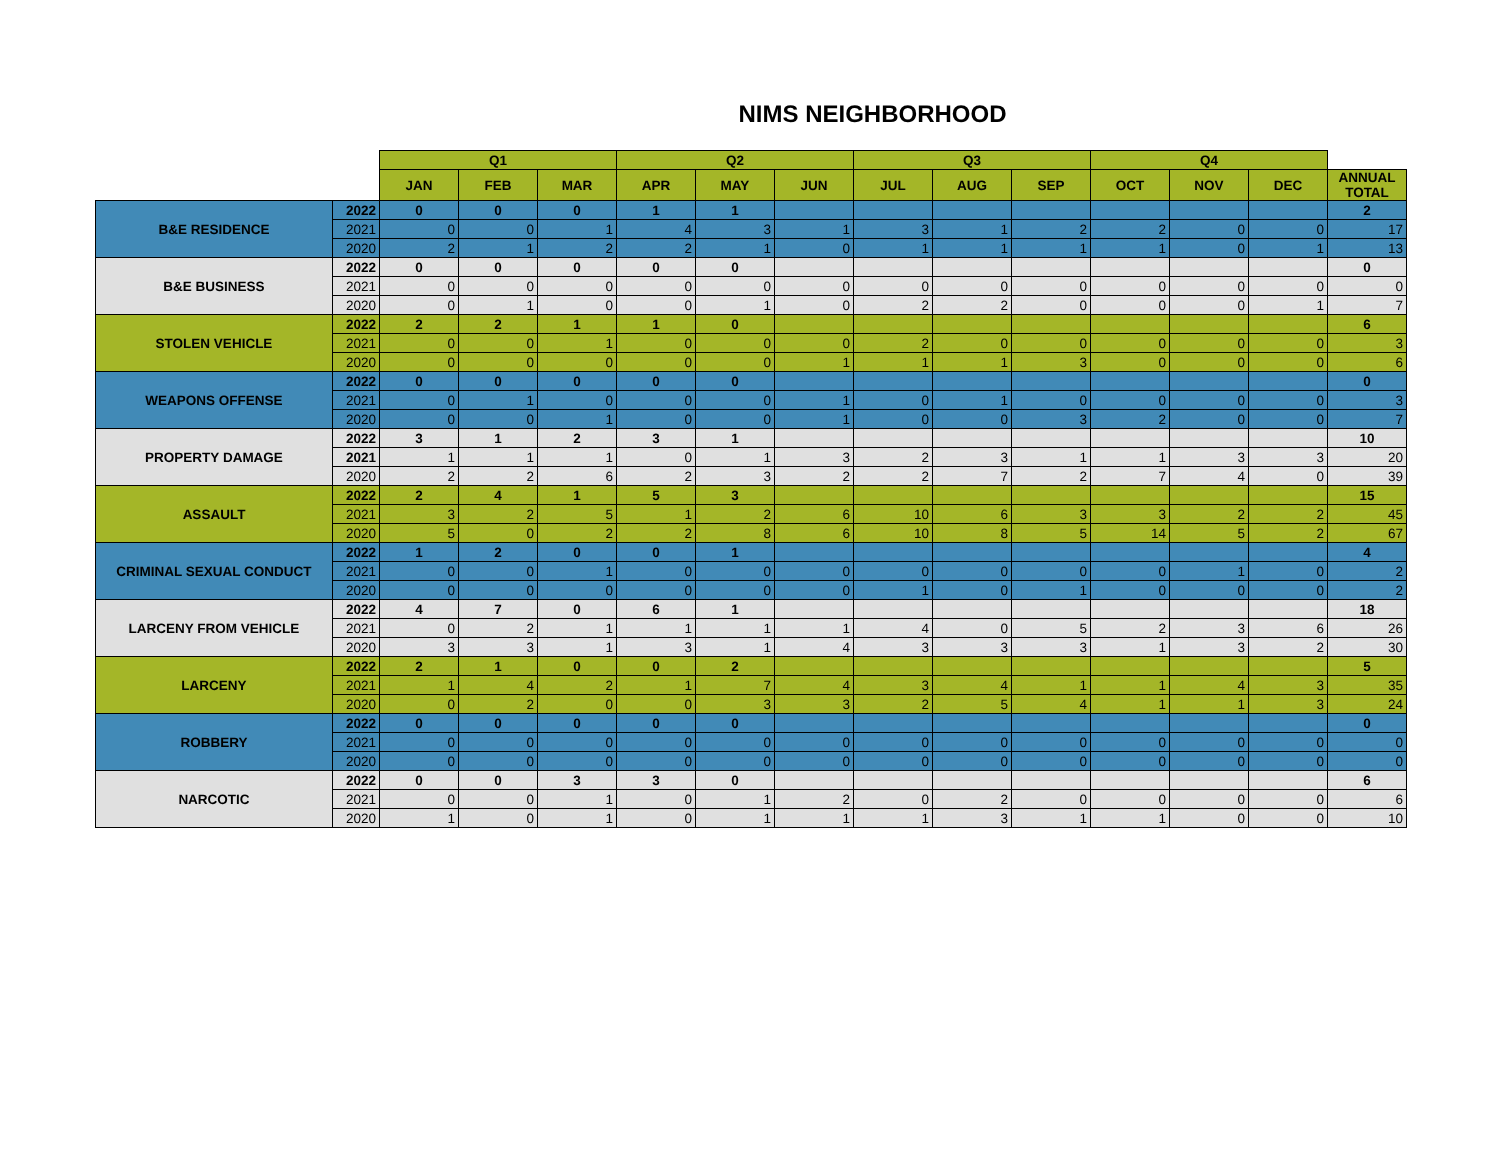NIMS NEIGHBORHOOD
| | | Q1 | | | Q2 | | | Q3 | | | Q4 | | | |
| --- | --- | --- | --- | --- | --- | --- | --- | --- | --- | --- | --- | --- | --- | --- |
| | | JAN | FEB | MAR | APR | MAY | JUN | JUL | AUG | SEP | OCT | NOV | DEC | ANNUAL TOTAL |
| B&E RESIDENCE | 2022 | 0 | 0 | 0 | 1 | 1 | | | | | | | | 2 |
| | 2021 | 0 | 0 | 1 | 4 | 3 | 1 | 3 | 1 | 2 | 2 | 0 | 0 | 17 |
| | 2020 | 2 | 1 | 2 | 2 | 1 | 0 | 1 | 1 | 1 | 1 | 0 | 1 | 13 |
| B&E BUSINESS | 2022 | 0 | 0 | 0 | 0 | 0 | | | | | | | | 0 |
| | 2021 | 0 | 0 | 0 | 0 | 0 | 0 | 0 | 0 | 0 | 0 | 0 | 0 | 0 |
| | 2020 | 0 | 1 | 0 | 0 | 1 | 0 | 2 | 2 | 0 | 0 | 0 | 1 | 7 |
| STOLEN VEHICLE | 2022 | 2 | 2 | 1 | 1 | 0 | | | | | | | | 6 |
| | 2021 | 0 | 0 | 1 | 0 | 0 | 0 | 2 | 0 | 0 | 0 | 0 | 0 | 3 |
| | 2020 | 0 | 0 | 0 | 0 | 0 | 1 | 1 | 1 | 3 | 0 | 0 | 0 | 6 |
| WEAPONS OFFENSE | 2022 | 0 | 0 | 0 | 0 | 0 | | | | | | | | 0 |
| | 2021 | 0 | 1 | 0 | 0 | 0 | 1 | 0 | 1 | 0 | 0 | 0 | 0 | 3 |
| | 2020 | 0 | 0 | 1 | 0 | 0 | 1 | 0 | 0 | 3 | 2 | 0 | 0 | 7 |
| PROPERTY DAMAGE | 2022 | 3 | 1 | 2 | 3 | 1 | | | | | | | | 10 |
| | 2021 | 1 | 1 | 1 | 0 | 1 | 3 | 2 | 3 | 1 | 1 | 3 | 3 | 20 |
| | 2020 | 2 | 2 | 6 | 2 | 3 | 2 | 2 | 7 | 2 | 7 | 4 | 0 | 39 |
| ASSAULT | 2022 | 2 | 4 | 1 | 5 | 3 | | | | | | | | 15 |
| | 2021 | 3 | 2 | 5 | 1 | 2 | 6 | 10 | 6 | 3 | 3 | 2 | 2 | 45 |
| | 2020 | 5 | 0 | 2 | 2 | 8 | 6 | 10 | 8 | 5 | 14 | 5 | 2 | 67 |
| CRIMINAL SEXUAL CONDUCT | 2022 | 1 | 2 | 0 | 0 | 1 | | | | | | | | 4 |
| | 2021 | 0 | 0 | 1 | 0 | 0 | 0 | 0 | 0 | 0 | 0 | 1 | 0 | 2 |
| | 2020 | 0 | 0 | 0 | 0 | 0 | 0 | 1 | 0 | 1 | 0 | 0 | 0 | 2 |
| LARCENY FROM VEHICLE | 2022 | 4 | 7 | 0 | 6 | 1 | | | | | | | | 18 |
| | 2021 | 0 | 2 | 1 | 1 | 1 | 1 | 4 | 0 | 5 | 2 | 3 | 6 | 26 |
| | 2020 | 3 | 3 | 1 | 3 | 1 | 4 | 3 | 3 | 3 | 1 | 3 | 2 | 30 |
| LARCENY | 2022 | 2 | 1 | 0 | 0 | 2 | | | | | | | | 5 |
| | 2021 | 1 | 4 | 2 | 1 | 7 | 4 | 3 | 4 | 1 | 1 | 4 | 3 | 35 |
| | 2020 | 0 | 2 | 0 | 0 | 3 | 3 | 2 | 5 | 4 | 1 | 1 | 3 | 24 |
| ROBBERY | 2022 | 0 | 0 | 0 | 0 | 0 | | | | | | | | 0 |
| | 2021 | 0 | 0 | 0 | 0 | 0 | 0 | 0 | 0 | 0 | 0 | 0 | 0 | 0 |
| | 2020 | 0 | 0 | 0 | 0 | 0 | 0 | 0 | 0 | 0 | 0 | 0 | 0 | 0 |
| NARCOTIC | 2022 | 0 | 0 | 3 | 3 | 0 | | | | | | | | 6 |
| | 2021 | 0 | 0 | 1 | 0 | 1 | 2 | 0 | 2 | 0 | 0 | 0 | 0 | 6 |
| | 2020 | 1 | 0 | 1 | 0 | 1 | 1 | 1 | 3 | 1 | 1 | 0 | 0 | 10 |